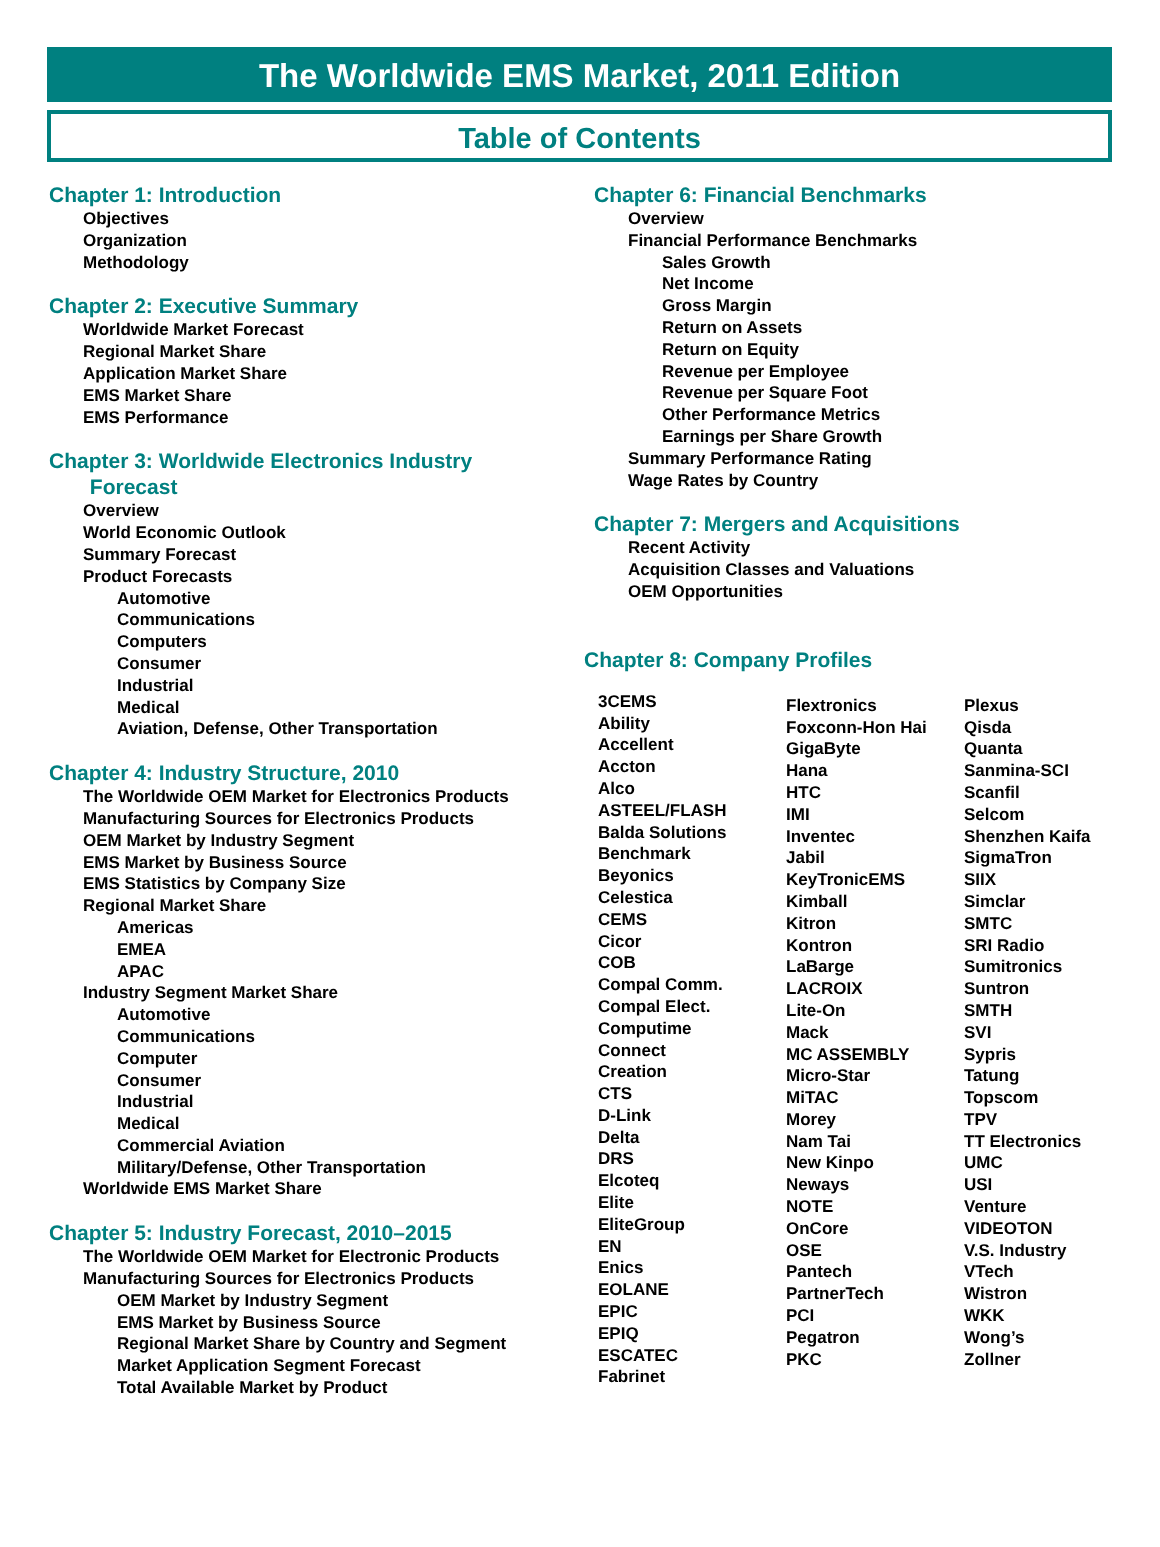The Worldwide EMS Market, 2011 Edition
Table of Contents
Chapter 1: Introduction
Objectives
Organization
Methodology
Chapter 2: Executive Summary
Worldwide Market Forecast
Regional Market Share
Application Market Share
EMS Market Share
EMS Performance
Chapter 3: Worldwide Electronics Industry
Forecast
Overview
World Economic Outlook
Summary Forecast
Product Forecasts
Automotive
Communications
Computers
Consumer
Industrial
Medical
Aviation, Defense, Other Transportation
Chapter 4: Industry Structure, 2010
The Worldwide OEM Market for Electronics Products
Manufacturing Sources for Electronics Products
OEM Market by Industry Segment
EMS Market by Business Source
EMS Statistics by Company Size
Regional Market Share
Americas
EMEA
APAC
Industry Segment Market Share
Automotive
Communications
Computer
Consumer
Industrial
Medical
Commercial Aviation
Military/Defense, Other Transportation
Worldwide EMS Market Share
Chapter 5: Industry Forecast, 2010–2015
The Worldwide OEM Market for Electronic Products
Manufacturing Sources for Electronics Products
OEM Market by Industry Segment
EMS Market by Business Source
Regional Market Share by Country and Segment
Market Application Segment Forecast
Total Available Market by Product
Chapter 6: Financial Benchmarks
Overview
Financial Performance Benchmarks
Sales Growth
Net Income
Gross Margin
Return on Assets
Return on Equity
Revenue per Employee
Revenue per Square Foot
Other Performance Metrics
Earnings per Share Growth
Summary Performance Rating
Wage Rates by Country
Chapter 7: Mergers and Acquisitions
Recent Activity
Acquisition Classes and Valuations
OEM Opportunities
Chapter 8: Company Profiles
3CEMS
Ability
Accellent
Accton
Alco
ASTEEL/FLASH
Balda Solutions
Benchmark
Beyonics
Celestica
CEMS
Cicor
COB
Compal Comm.
Compal Elect.
Computime
Connect
Creation
CTS
D-Link
Delta
DRS
Elcoteq
Elite
EliteGroup
EN
Enics
EOLANE
EPIC
EPIQ
ESCATEC
Fabrinet
Flextronics
Foxconn-Hon Hai
GigaByte
Hana
HTC
IMI
Inventec
Jabil
KeyTronicEMS
Kimball
Kitron
Kontron
LaBarge
LACROIX
Lite-On
Mack
MC ASSEMBLY
Micro-Star
MiTAC
Morey
Nam Tai
New Kinpo
Neways
NOTE
OnCore
OSE
Pantech
PartnerTech
PCI
Pegatron
PKC
Plexus
Qisda
Quanta
Sanmina-SCI
Scanfil
Selcom
Shenzhen Kaifa
SigmaTron
SIIX
Simclar
SMTC
SRI Radio
Sumitronics
Suntron
SMTH
SVI
Sypris
Tatung
Topscom
TPV
TT Electronics
UMC
USI
Venture
VIDEOTON
V.S. Industry
VTech
Wistron
WKK
Wong’s
Zollner